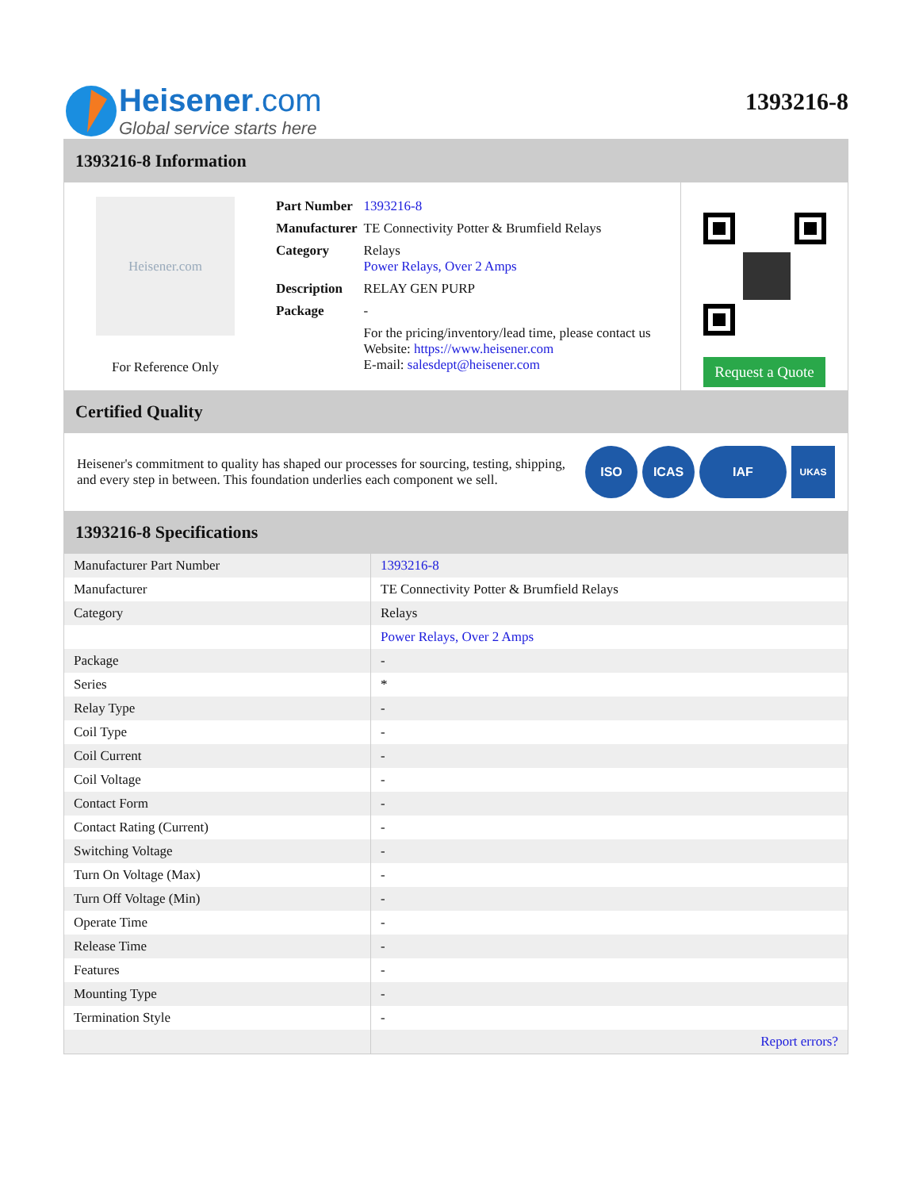Heisener.com
Global service starts here
1393216-8
1393216-8 Information
Heisener.com
For Reference Only
| Part Number | 1393216-8 |
| Manufacturer | TE Connectivity Potter & Brumfield Relays |
| Category | Relays Power Relays, Over 2 Amps |
| Description | RELAY GEN PURP |
| Package | - |
| | For the pricing/inventory/lead time, please contact us Website: https://www.heisener.com E-mail: salesdept@heisener.com |
Request a Quote
Certified Quality
Heisener's commitment to quality has shaped our processes for sourcing, testing, shipping, and every step in between. This foundation underlies each component we sell.
ISO ICAS IAF UKAS
1393216-8 Specifications
| Manufacturer Part Number | 1393216-8 |
| Manufacturer | TE Connectivity Potter & Brumfield Relays |
| Category | Relays |
| | Power Relays, Over 2 Amps |
| Package | - |
| Series | * |
| Relay Type | - |
| Coil Type | - |
| Coil Current | - |
| Coil Voltage | - |
| Contact Form | - |
| Contact Rating (Current) | - |
| Switching Voltage | - |
| Turn On Voltage (Max) | - |
| Turn Off Voltage (Min) | - |
| Operate Time | - |
| Release Time | - |
| Features | - |
| Mounting Type | - |
| Termination Style | - |
| | Report errors? |